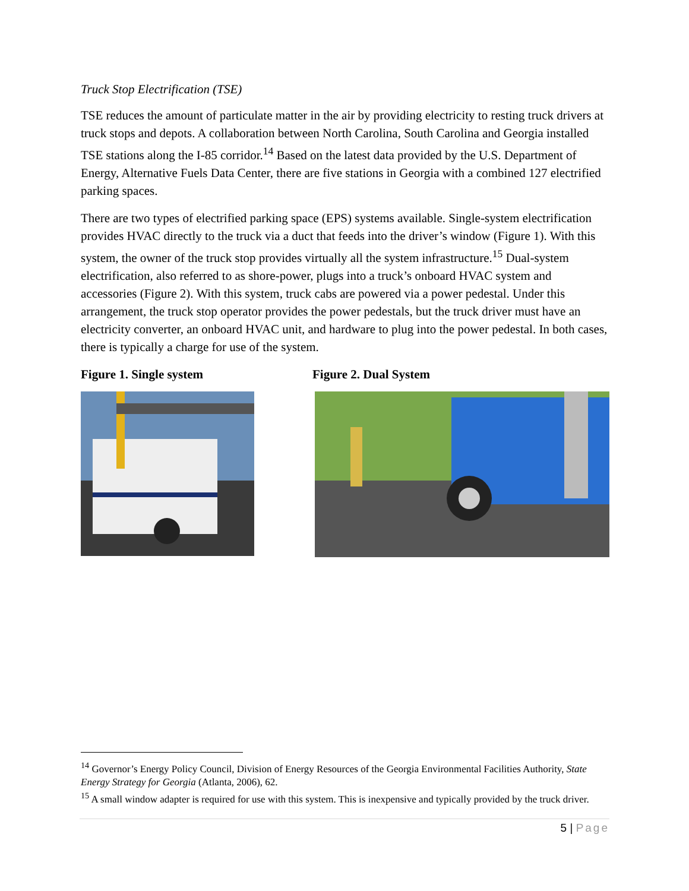Truck Stop Electrification (TSE)
TSE reduces the amount of particulate matter in the air by providing electricity to resting truck drivers at truck stops and depots. A collaboration between North Carolina, South Carolina and Georgia installed TSE stations along the I-85 corridor.<sup>14</sup> Based on the latest data provided by the U.S. Department of Energy, Alternative Fuels Data Center, there are five stations in Georgia with a combined 127 electrified parking spaces.
There are two types of electrified parking space (EPS) systems available. Single-system electrification provides HVAC directly to the truck via a duct that feeds into the driver’s window (Figure 1). With this system, the owner of the truck stop provides virtually all the system infrastructure.<sup>15</sup> Dual-system electrification, also referred to as shore-power, plugs into a truck’s onboard HVAC system and accessories (Figure 2). With this system, truck cabs are powered via a power pedestal. Under this arrangement, the truck stop operator provides the power pedestals, but the truck driver must have an electricity converter, an onboard HVAC unit, and hardware to plug into the power pedestal. In both cases, there is typically a charge for use of the system.
Figure 1. Single system Figure 2. Dual System
<sup>14</sup> Governor’s Energy Policy Council, Division of Energy Resources of the Georgia Environmental Facilities Authority, State Energy Strategy for Georgia (Atlanta, 2006), 62.
<sup>15</sup> A small window adapter is required for use with this system. This is inexpensive and typically provided by the truck driver.
5 | Page